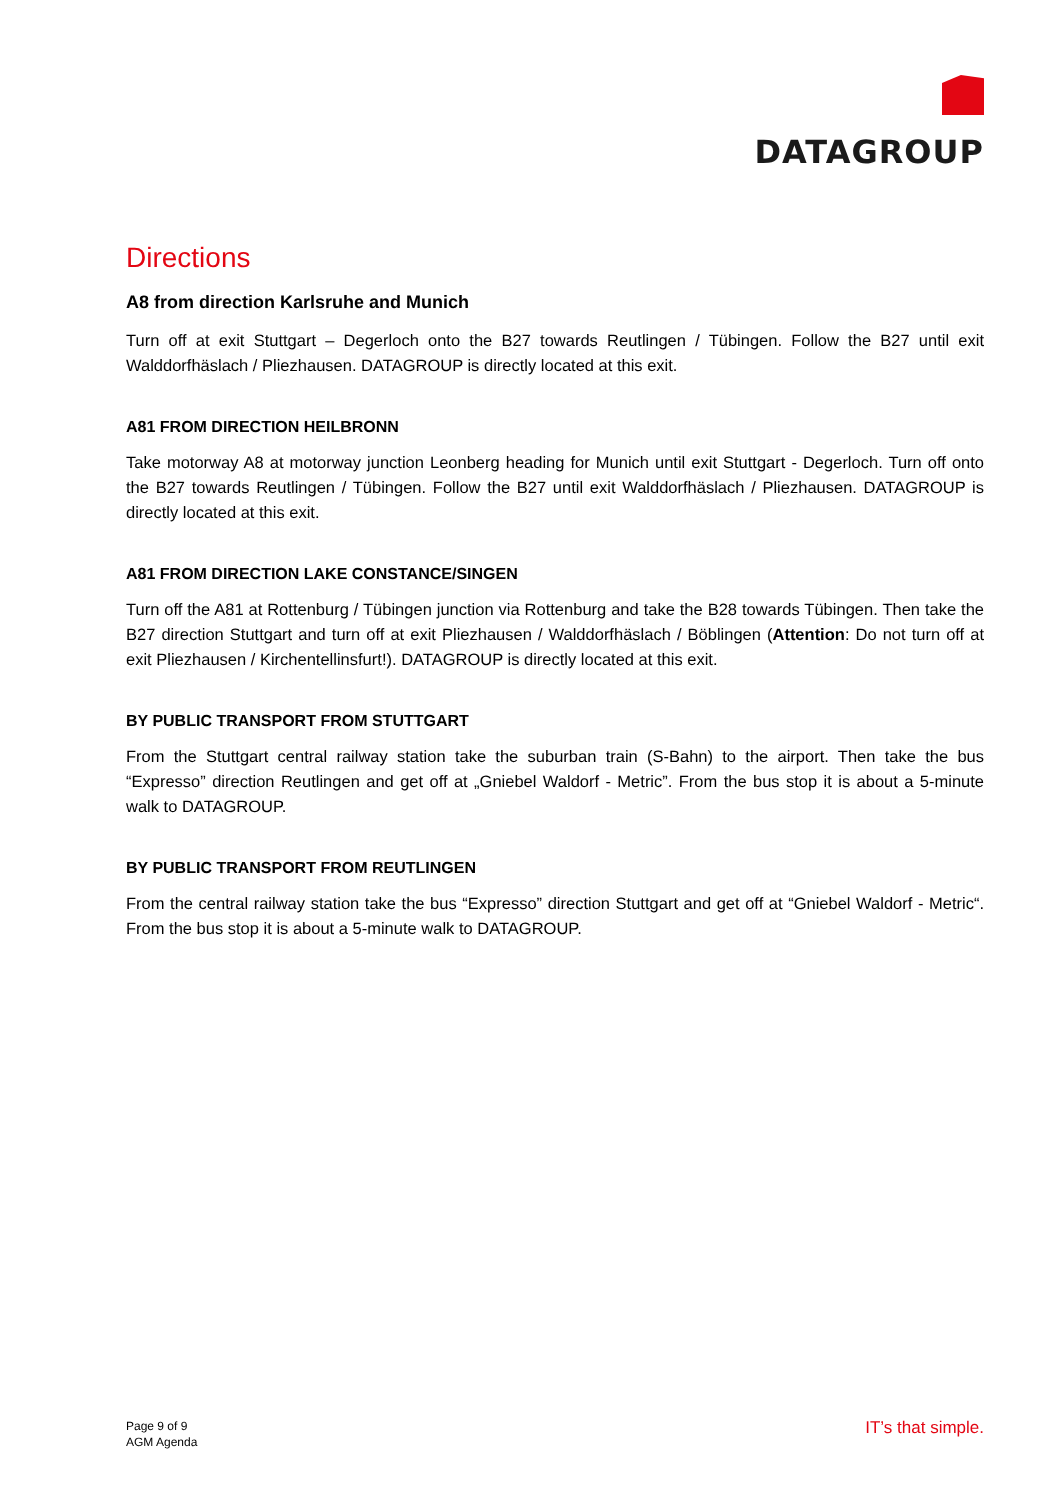DATAGROUP
Directions
A8 from direction Karlsruhe and Munich
Turn off at exit Stuttgart – Degerloch onto the B27 towards Reutlingen / Tübingen. Follow the B27 until exit Walddorfhäslach / Pliezhausen. DATAGROUP is directly located at this exit.
A81 FROM DIRECTION HEILBRONN
Take motorway A8 at motorway junction Leonberg heading for Munich until exit Stuttgart - Degerloch. Turn off onto the B27 towards Reutlingen / Tübingen. Follow the B27 until exit Walddorfhäslach / Pliezhausen. DATAGROUP is directly located at this exit.
A81 FROM DIRECTION LAKE CONSTANCE/SINGEN
Turn off the A81 at Rottenburg / Tübingen junction via Rottenburg and take the B28 towards Tübingen. Then take the B27 direction Stuttgart and turn off at exit Pliezhausen / Walddorfhäslach / Böblingen (Attention: Do not turn off at exit Pliezhausen / Kirchentellinsfurt!). DATAGROUP is directly located at this exit.
BY PUBLIC TRANSPORT FROM STUTTGART
From the Stuttgart central railway station take the suburban train (S-Bahn) to the airport. Then take the bus “Expresso” direction Reutlingen and get off at „Gniebel Waldorf - Metric”. From the bus stop it is about a 5-minute walk to DATAGROUP.
BY PUBLIC TRANSPORT FROM REUTLINGEN
From the central railway station take the bus “Expresso” direction Stuttgart and get off at “Gniebel Waldorf - Metric“. From the bus stop it is about a 5-minute walk to DATAGROUP.
Page 9 of 9
AGM Agenda
IT’s that simple.